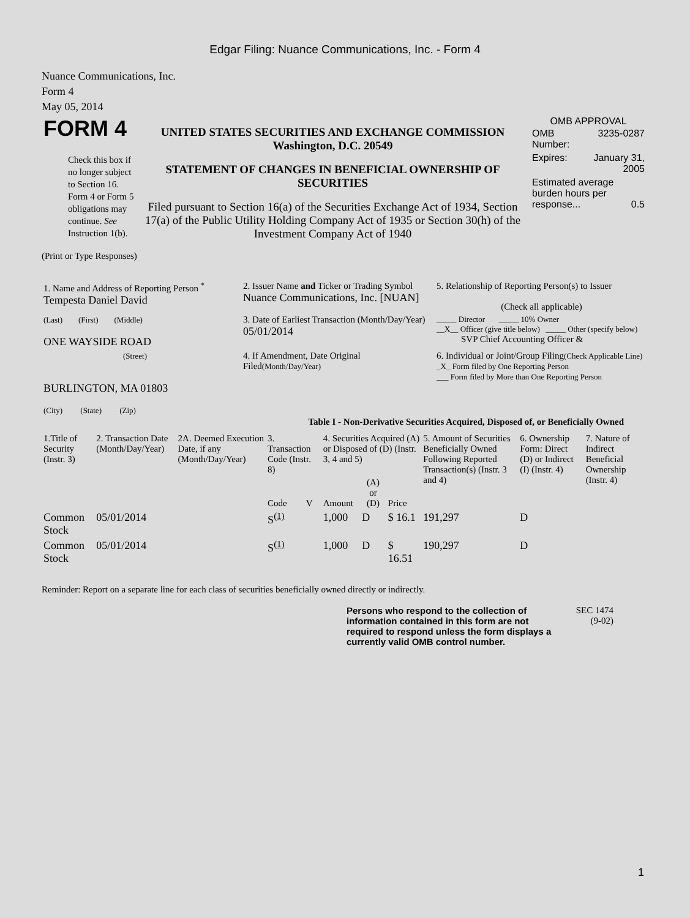Edgar Filing: Nuance Communications, Inc. - Form 4
Nuance Communications, Inc.
Form 4
May 05, 2014
| FORM 4 Check this box if no longer subject to Section 16. Form 4 or Form 5 obligations may continue. See Instruction 1(b). | UNITED STATES SECURITIES AND EXCHANGE COMMISSION Washington, D.C. 20549 STATEMENT OF CHANGES IN BENEFICIAL OWNERSHIP OF SECURITIES Filed pursuant to Section 16(a) of the Securities Exchange Act of 1934, Section 17(a) of the Public Utility Holding Company Act of 1935 or Section 30(h) of the Investment Company Act of 1940 | OMB APPROVAL / OMB Number: / 3235-0287 / / Expires: / January 31, 2005 / / Estimated average burden hours per response... 0.5 / / |
(Print or Type Responses)
| 1. Name and Address of Reporting Person <sup>*</sup> Tempesta Daniel David | 2. Issuer Name and Ticker or Trading Symbol Nuance Communications, Inc. [NUAN] | 5. Relationship of Reporting Person(s) to Issuer (Check all applicable) |
| (Last) (First) (Middle) ONE WAYSIDE ROAD | 3. Date of Earliest Transaction (Month/Day/Year) 05/01/2014 | _____ Director _____ 10% Owner __X__ Officer (give title below) _____ Other (specify below) SVP Chief Accounting Officer & |
| (Street) BURLINGTON, MA 01803 (City) (State) (Zip) | 4. If Amendment, Date Original Filed (Month/Day/Year) | 6. Individual or Joint/Group Filing (Check Applicable Line) _X_ Form filed by One Reporting Person ___ Form filed by More than One Reporting Person |
Table I - Non-Derivative Securities Acquired, Disposed of, or Beneficially Owned
| 1.Title of Security (Instr. 3) | 2. Transaction Date (Month/Day/Year) | 2A. Deemed Execution Date, if any (Month/Day/Year) | 3. Transaction Code (Instr. 8) | | 4. Securities Acquired (A) or Disposed of (D) (Instr. 3, 4 and 5) | | | 5. Amount of Securities Beneficially Owned Following Reported Transaction(s) (Instr. 3 and 4) | 6. Ownership Form: Direct (D) or Indirect (I) (Instr. 4) | 7. Nature of Indirect Beneficial Ownership (Instr. 4) |
| --- | --- | --- | --- | --- | --- | --- | --- | --- | --- | --- |
| | | | Code | V | Amount | (A) or (D) | Price | | | |
| Common Stock | 05/01/2014 | | S<sup>(1)</sup> | | 1,000 | D | $ 16.1 | 191,297 | D | |
| Common Stock | 05/01/2014 | | S<sup>(1)</sup> | | 1,000 | D | $ 16.51 | 190,297 | D | |
Reminder: Report on a separate line for each class of securities beneficially owned directly or indirectly.
| Persons who respond to the collection of information contained in this form are not required to respond unless the form displays a currently valid OMB control number. | SEC 1474 (9-02) |
1